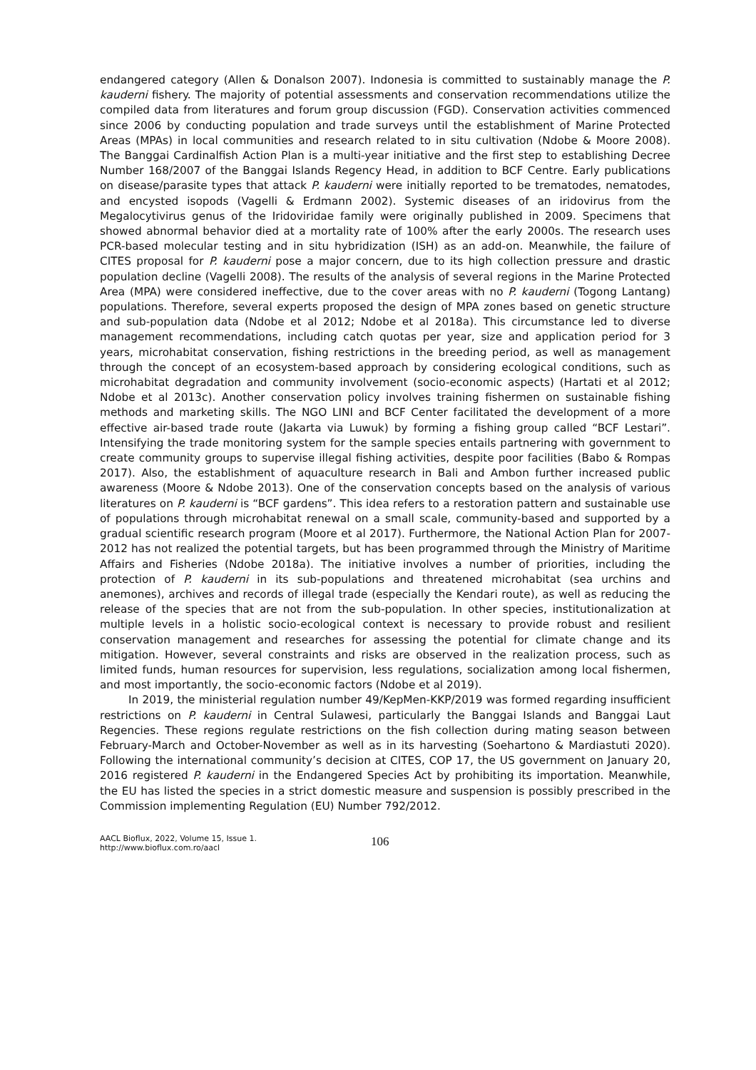endangered category (Allen & Donalson 2007). Indonesia is committed to sustainably manage the P. kauderni fishery. The majority of potential assessments and conservation recommendations utilize the compiled data from literatures and forum group discussion (FGD). Conservation activities commenced since 2006 by conducting population and trade surveys until the establishment of Marine Protected Areas (MPAs) in local communities and research related to in situ cultivation (Ndobe & Moore 2008). The Banggai Cardinalfish Action Plan is a multi-year initiative and the first step to establishing Decree Number 168/2007 of the Banggai Islands Regency Head, in addition to BCF Centre. Early publications on disease/parasite types that attack P. kauderni were initially reported to be trematodes, nematodes, and encysted isopods (Vagelli & Erdmann 2002). Systemic diseases of an iridovirus from the Megalocytivirus genus of the Iridoviridae family were originally published in 2009. Specimens that showed abnormal behavior died at a mortality rate of 100% after the early 2000s. The research uses PCR-based molecular testing and in situ hybridization (ISH) as an add-on. Meanwhile, the failure of CITES proposal for P. kauderni pose a major concern, due to its high collection pressure and drastic population decline (Vagelli 2008). The results of the analysis of several regions in the Marine Protected Area (MPA) were considered ineffective, due to the cover areas with no P. kauderni (Togong Lantang) populations. Therefore, several experts proposed the design of MPA zones based on genetic structure and sub-population data (Ndobe et al 2012; Ndobe et al 2018a). This circumstance led to diverse management recommendations, including catch quotas per year, size and application period for 3 years, microhabitat conservation, fishing restrictions in the breeding period, as well as management through the concept of an ecosystem-based approach by considering ecological conditions, such as microhabitat degradation and community involvement (socio-economic aspects) (Hartati et al 2012; Ndobe et al 2013c). Another conservation policy involves training fishermen on sustainable fishing methods and marketing skills. The NGO LINI and BCF Center facilitated the development of a more effective air-based trade route (Jakarta via Luwuk) by forming a fishing group called “BCF Lestari”. Intensifying the trade monitoring system for the sample species entails partnering with government to create community groups to supervise illegal fishing activities, despite poor facilities (Babo & Rompas 2017). Also, the establishment of aquaculture research in Bali and Ambon further increased public awareness (Moore & Ndobe 2013). One of the conservation concepts based on the analysis of various literatures on P. kauderni is “BCF gardens”. This idea refers to a restoration pattern and sustainable use of populations through microhabitat renewal on a small scale, community-based and supported by a gradual scientific research program (Moore et al 2017). Furthermore, the National Action Plan for 2007-2012 has not realized the potential targets, but has been programmed through the Ministry of Maritime Affairs and Fisheries (Ndobe 2018a). The initiative involves a number of priorities, including the protection of P. kauderni in its sub-populations and threatened microhabitat (sea urchins and anemones), archives and records of illegal trade (especially the Kendari route), as well as reducing the release of the species that are not from the sub-population. In other species, institutionalization at multiple levels in a holistic socio-ecological context is necessary to provide robust and resilient conservation management and researches for assessing the potential for climate change and its mitigation. However, several constraints and risks are observed in the realization process, such as limited funds, human resources for supervision, less regulations, socialization among local fishermen, and most importantly, the socio-economic factors (Ndobe et al 2019).
In 2019, the ministerial regulation number 49/KepMen-KKP/2019 was formed regarding insufficient restrictions on P. kauderni in Central Sulawesi, particularly the Banggai Islands and Banggai Laut Regencies. These regions regulate restrictions on the fish collection during mating season between February-March and October-November as well as in its harvesting (Soehartono & Mardiastuti 2020). Following the international community’s decision at CITES, COP 17, the US government on January 20, 2016 registered P. kauderni in the Endangered Species Act by prohibiting its importation. Meanwhile, the EU has listed the species in a strict domestic measure and suspension is possibly prescribed in the Commission implementing Regulation (EU) Number 792/2012.
AACL Bioflux, 2022, Volume 15, Issue 1.
http://www.bioflux.com.ro/aacl
106